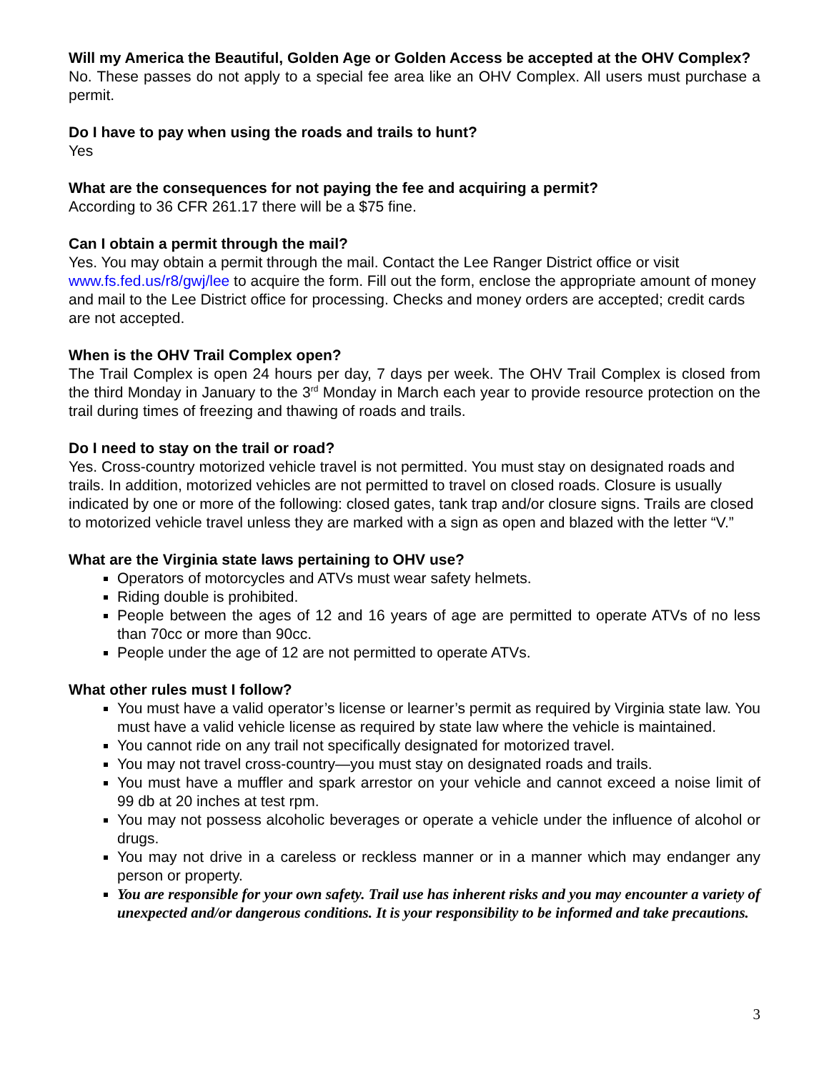Will my America the Beautiful, Golden Age or Golden Access be accepted at the OHV Complex?
No. These passes do not apply to a special fee area like an OHV Complex. All users must purchase a permit.
Do I have to pay when using the roads and trails to hunt?
Yes
What are the consequences for not paying the fee and acquiring a permit?
According to 36 CFR 261.17 there will be a $75 fine.
Can I obtain a permit through the mail?
Yes. You may obtain a permit through the mail. Contact the Lee Ranger District office or visit www.fs.fed.us/r8/gwj/lee to acquire the form. Fill out the form, enclose the appropriate amount of money and mail to the Lee District office for processing. Checks and money orders are accepted; credit cards are not accepted.
When is the OHV Trail Complex open?
The Trail Complex is open 24 hours per day, 7 days per week. The OHV Trail Complex is closed from the third Monday in January to the 3<sup>rd</sup> Monday in March each year to provide resource protection on the trail during times of freezing and thawing of roads and trails.
Do I need to stay on the trail or road?
Yes. Cross-country motorized vehicle travel is not permitted. You must stay on designated roads and trails. In addition, motorized vehicles are not permitted to travel on closed roads. Closure is usually indicated by one or more of the following: closed gates, tank trap and/or closure signs. Trails are closed to motorized vehicle travel unless they are marked with a sign as open and blazed with the letter “V.”
What are the Virginia state laws pertaining to OHV use?
Operators of motorcycles and ATVs must wear safety helmets.
Riding double is prohibited.
People between the ages of 12 and 16 years of age are permitted to operate ATVs of no less than 70cc or more than 90cc.
People under the age of 12 are not permitted to operate ATVs.
What other rules must I follow?
You must have a valid operator’s license or learner’s permit as required by Virginia state law. You must have a valid vehicle license as required by state law where the vehicle is maintained.
You cannot ride on any trail not specifically designated for motorized travel.
You may not travel cross-country—you must stay on designated roads and trails.
You must have a muffler and spark arrestor on your vehicle and cannot exceed a noise limit of 99 db at 20 inches at test rpm.
You may not possess alcoholic beverages or operate a vehicle under the influence of alcohol or drugs.
You may not drive in a careless or reckless manner or in a manner which may endanger any person or property.
You are responsible for your own safety. Trail use has inherent risks and you may encounter a variety of unexpected and/or dangerous conditions. It is your responsibility to be informed and take precautions.
3